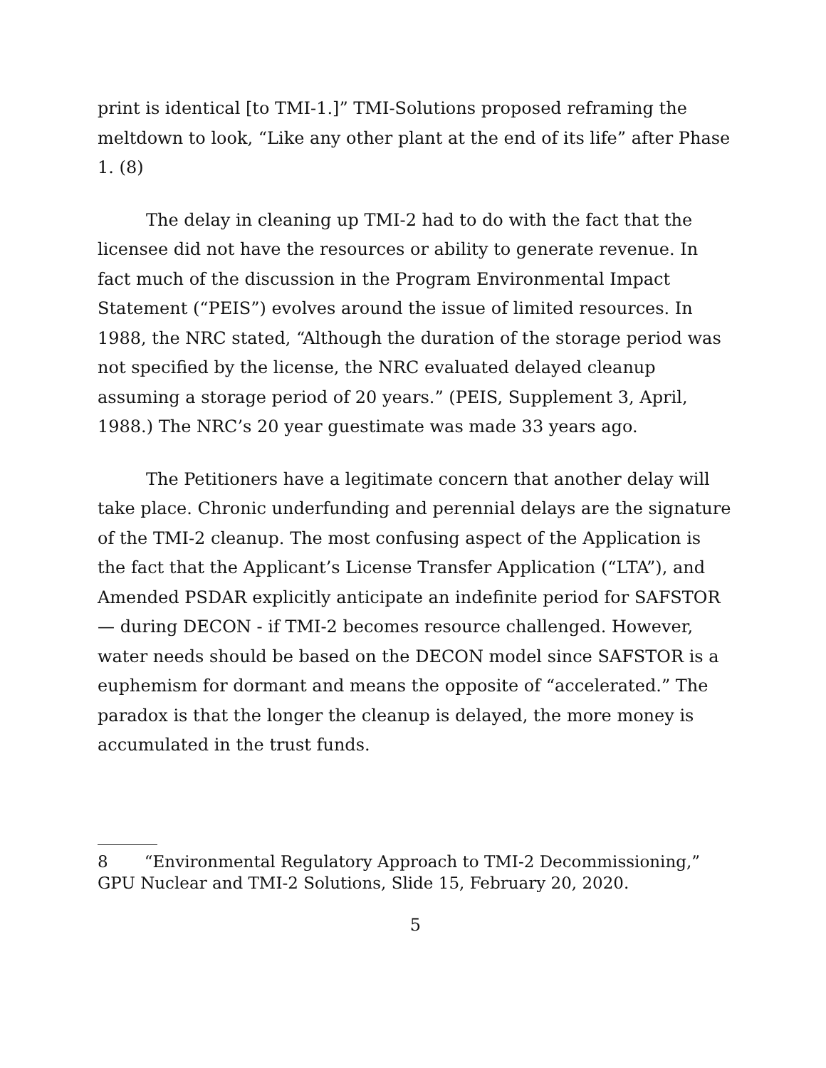print is identical [to TMI-1.]” TMI-Solutions proposed reframing the meltdown to look, “Like any other plant at the end of its life” after Phase 1. (8)
The delay in cleaning up TMI-2 had to do with the fact that the licensee did not have the resources or ability to generate revenue. In fact much of the discussion in the Program Environmental Impact Statement (“PEIS”) evolves around the issue of limited resources. In 1988, the NRC stated, “Although the duration of the storage period was not specified by the license, the NRC evaluated delayed cleanup assuming a storage period of 20 years.” (PEIS, Supplement 3, April, 1988.) The NRC’s 20 year guestimate was made 33 years ago.
The Petitioners have a legitimate concern that another delay will take place. Chronic underfunding and perennial delays are the signature of the TMI-2 cleanup. The most confusing aspect of the Application is the fact that the Applicant’s License Transfer Application (“LTA”), and Amended PSDAR explicitly anticipate an indefinite period for SAFSTOR — during DECON - if TMI-2 becomes resource challenged. However, water needs should be based on the DECON model since SAFSTOR is a euphemism for dormant and means the opposite of “accelerated.” The paradox is that the longer the cleanup is delayed, the more money is accumulated in the trust funds.
8 “Environmental Regulatory Approach to TMI-2 Decommissioning,” GPU Nuclear and TMI-2 Solutions, Slide 15, February 20, 2020.
5